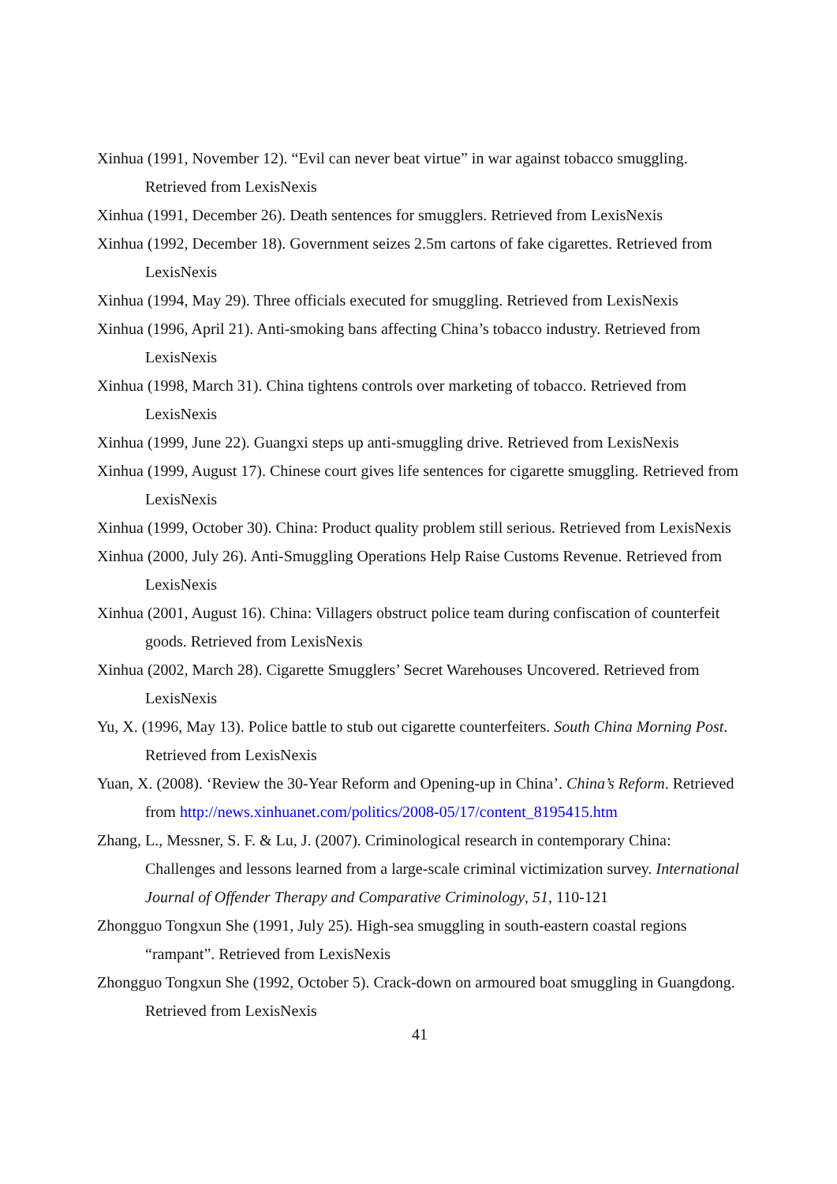Xinhua (1991, November 12). “Evil can never beat virtue” in war against tobacco smuggling. Retrieved from LexisNexis
Xinhua (1991, December 26). Death sentences for smugglers. Retrieved from LexisNexis
Xinhua (1992, December 18). Government seizes 2.5m cartons of fake cigarettes. Retrieved from LexisNexis
Xinhua (1994, May 29). Three officials executed for smuggling. Retrieved from LexisNexis
Xinhua (1996, April 21). Anti-smoking bans affecting China’s tobacco industry. Retrieved from LexisNexis
Xinhua (1998, March 31). China tightens controls over marketing of tobacco. Retrieved from LexisNexis
Xinhua (1999, June 22). Guangxi steps up anti-smuggling drive. Retrieved from LexisNexis
Xinhua (1999, August 17). Chinese court gives life sentences for cigarette smuggling. Retrieved from LexisNexis
Xinhua (1999, October 30). China: Product quality problem still serious. Retrieved from LexisNexis
Xinhua (2000, July 26). Anti-Smuggling Operations Help Raise Customs Revenue. Retrieved from LexisNexis
Xinhua (2001, August 16). China: Villagers obstruct police team during confiscation of counterfeit goods. Retrieved from LexisNexis
Xinhua (2002, March 28). Cigarette Smugglers’ Secret Warehouses Uncovered. Retrieved from LexisNexis
Yu, X. (1996, May 13). Police battle to stub out cigarette counterfeiters. South China Morning Post. Retrieved from LexisNexis
Yuan, X. (2008). ‘Review the 30-Year Reform and Opening-up in China’. China’s Reform. Retrieved from http://news.xinhuanet.com/politics/2008-05/17/content_8195415.htm
Zhang, L., Messner, S. F. & Lu, J. (2007). Criminological research in contemporary China: Challenges and lessons learned from a large-scale criminal victimization survey. International Journal of Offender Therapy and Comparative Criminology, 51, 110-121
Zhongguo Tongxun She (1991, July 25). High-sea smuggling in south-eastern coastal regions “rampant”. Retrieved from LexisNexis
Zhongguo Tongxun She (1992, October 5). Crack-down on armoured boat smuggling in Guangdong. Retrieved from LexisNexis
41